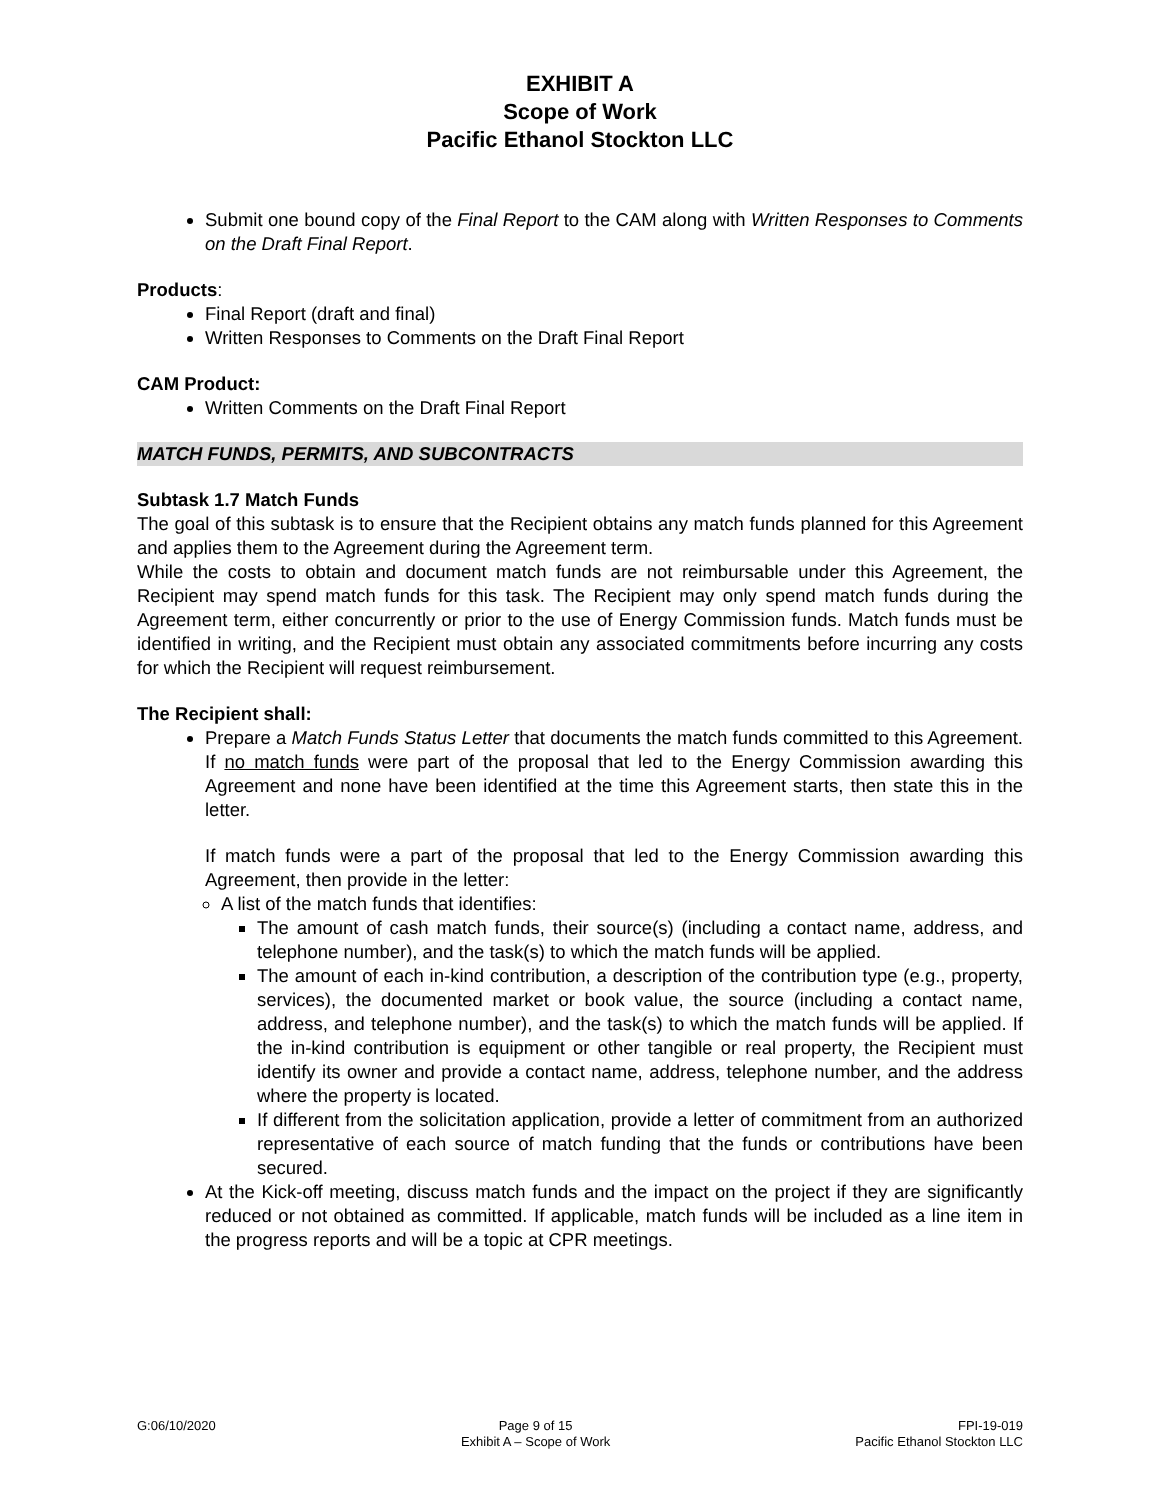EXHIBIT A
Scope of Work
Pacific Ethanol Stockton LLC
Submit one bound copy of the Final Report to the CAM along with Written Responses to Comments on the Draft Final Report.
Products:
Final Report (draft and final)
Written Responses to Comments on the Draft Final Report
CAM Product:
Written Comments on the Draft Final Report
MATCH FUNDS, PERMITS, AND SUBCONTRACTS
Subtask 1.7 Match Funds
The goal of this subtask is to ensure that the Recipient obtains any match funds planned for this Agreement and applies them to the Agreement during the Agreement term.
While the costs to obtain and document match funds are not reimbursable under this Agreement, the Recipient may spend match funds for this task. The Recipient may only spend match funds during the Agreement term, either concurrently or prior to the use of Energy Commission funds. Match funds must be identified in writing, and the Recipient must obtain any associated commitments before incurring any costs for which the Recipient will request reimbursement.
The Recipient shall:
Prepare a Match Funds Status Letter that documents the match funds committed to this Agreement. If no match funds were part of the proposal that led to the Energy Commission awarding this Agreement and none have been identified at the time this Agreement starts, then state this in the letter.
If match funds were a part of the proposal that led to the Energy Commission awarding this Agreement, then provide in the letter:
A list of the match funds that identifies:
The amount of cash match funds, their source(s) (including a contact name, address, and telephone number), and the task(s) to which the match funds will be applied.
The amount of each in-kind contribution, a description of the contribution type (e.g., property, services), the documented market or book value, the source (including a contact name, address, and telephone number), and the task(s) to which the match funds will be applied. If the in-kind contribution is equipment or other tangible or real property, the Recipient must identify its owner and provide a contact name, address, telephone number, and the address where the property is located.
If different from the solicitation application, provide a letter of commitment from an authorized representative of each source of match funding that the funds or contributions have been secured.
At the Kick-off meeting, discuss match funds and the impact on the project if they are significantly reduced or not obtained as committed. If applicable, match funds will be included as a line item in the progress reports and will be a topic at CPR meetings.
G:06/10/2020 Page 9 of 15
Exhibit A – Scope of Work
FPI-19-019
Pacific Ethanol Stockton LLC